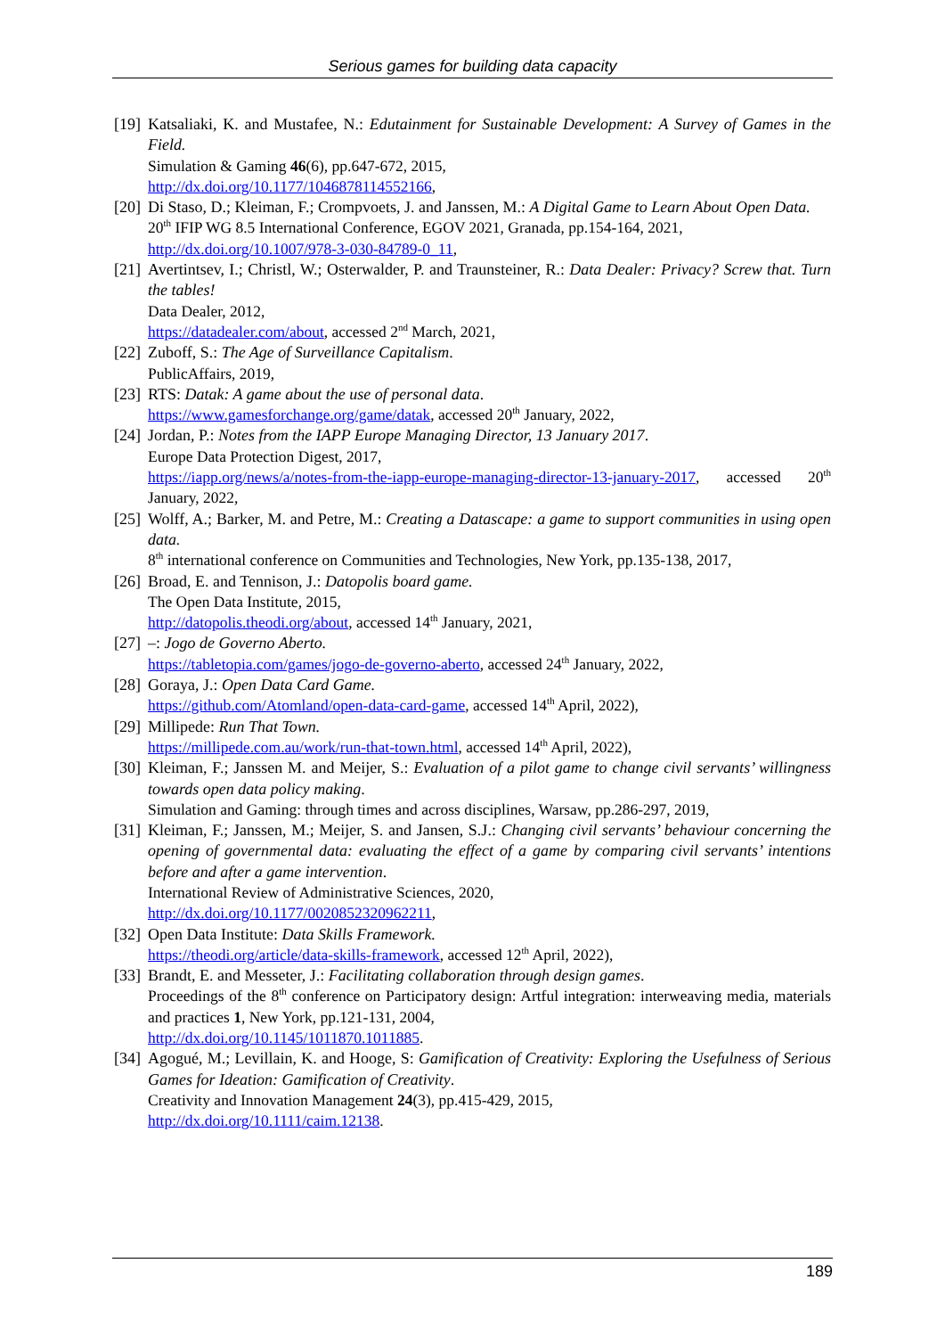Serious games for building data capacity
[19]
Katsaliaki, K. and Mustafee, N.: Edutainment for Sustainable Development: A Survey of Games in the Field.
Simulation & Gaming 46(6), pp.647-672, 2015,
http://dx.doi.org/10.1177/1046878114552166,
[20]
Di Staso, D.; Kleiman, F.; Crompvoets, J. and Janssen, M.: A Digital Game to Learn About Open Data.
20<sup>th</sup> IFIP WG 8.5 International Conference, EGOV 2021, Granada, pp.154-164, 2021,
http://dx.doi.org/10.1007/978-3-030-84789-0_11,
[21]
Avertintsev, I.; Christl, W.; Osterwalder, P. and Traunsteiner, R.: Data Dealer: Privacy? Screw that. Turn the tables!
Data Dealer, 2012,
https://datadealer.com/about, accessed 2<sup>nd</sup> March, 2021,
[22]
Zuboff, S.: The Age of Surveillance Capitalism.
PublicAffairs, 2019,
[23]
RTS: Datak: A game about the use of personal data.
https://www.gamesforchange.org/game/datak, accessed 20<sup>th</sup> January, 2022,
[24]
Jordan, P.: Notes from the IAPP Europe Managing Director, 13 January 2017.
Europe Data Protection Digest, 2017,
https://iapp.org/news/a/notes-from-the-iapp-europe-managing-director-13-january-2017, accessed 20<sup>th</sup> January, 2022,
[25]
Wolff, A.; Barker, M. and Petre, M.: Creating a Datascape: a game to support communities in using open data.
8<sup>th</sup> international conference on Communities and Technologies, New York, pp.135-138, 2017,
[26]
Broad, E. and Tennison, J.: Datopolis board game.
The Open Data Institute, 2015,
http://datopolis.theodi.org/about, accessed 14<sup>th</sup> January, 2021,
[27]
–: Jogo de Governo Aberto.
https://tabletopia.com/games/jogo-de-governo-aberto, accessed 24<sup>th</sup> January, 2022,
[28]
Goraya, J.: Open Data Card Game.
https://github.com/Atomland/open-data-card-game, accessed 14<sup>th</sup> April, 2022),
[29]
Millipede: Run That Town.
https://millipede.com.au/work/run-that-town.html, accessed 14<sup>th</sup> April, 2022),
[30]
Kleiman, F.; Janssen M. and Meijer, S.: Evaluation of a pilot game to change civil servants’ willingness towards open data policy making.
Simulation and Gaming: through times and across disciplines, Warsaw, pp.286-297, 2019,
[31]
Kleiman, F.; Janssen, M.; Meijer, S. and Jansen, S.J.: Changing civil servants’ behaviour concerning the opening of governmental data: evaluating the effect of a game by comparing civil servants’ intentions before and after a game intervention.
International Review of Administrative Sciences, 2020,
http://dx.doi.org/10.1177/0020852320962211,
[32]
Open Data Institute: Data Skills Framework.
https://theodi.org/article/data-skills-framework, accessed 12<sup>th</sup> April, 2022),
[33]
Brandt, E. and Messeter, J.: Facilitating collaboration through design games.
Proceedings of the 8<sup>th</sup> conference on Participatory design: Artful integration: interweaving media, materials and practices 1, New York, pp.121-131, 2004,
http://dx.doi.org/10.1145/1011870.1011885.
[34]
Agogué, M.; Levillain, K. and Hooge, S: Gamification of Creativity: Exploring the Usefulness of Serious Games for Ideation: Gamification of Creativity.
Creativity and Innovation Management 24(3), pp.415-429, 2015,
http://dx.doi.org/10.1111/caim.12138.
189